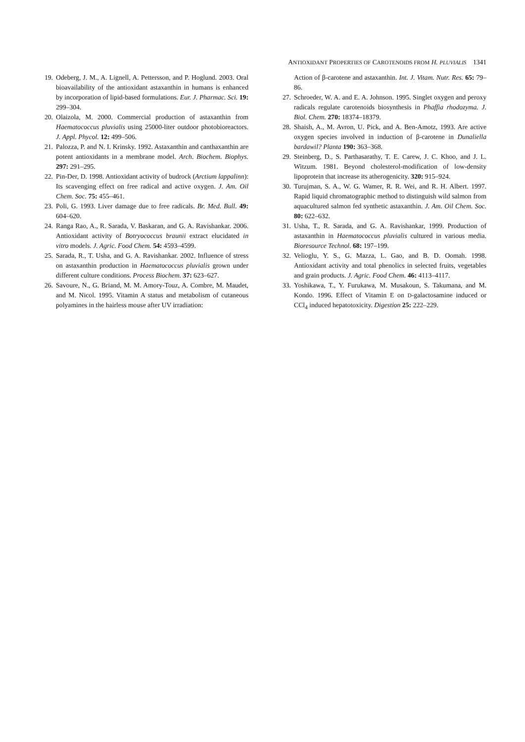ANTIOXIDANT PROPERTIES OF CAROTENOIDS FROM H. PLUVIALIS 1341
19. Odeberg, J. M., A. Lignell, A. Pettersson, and P. Hoglund. 2003. Oral bioavailability of the antioxidant astaxanthin in humans is enhanced by incorporation of lipid-based formulations. Eur. J. Pharmac. Sci. 19: 299–304.
20. Olaizola, M. 2000. Commercial production of astaxanthin from Haematococcus pluvialis using 25000-liter outdoor photobioreactors. J. Appl. Phycol. 12: 499–506.
21. Palozza, P. and N. I. Krinsky. 1992. Astaxanthin and canthaxanthin are potent antioxidants in a membrane model. Arch. Biochem. Biophys. 297: 291–295.
22. Pin-Der, D. 1998. Antioxidant activity of budrock (Arctium lappalinn): Its scavenging effect on free radical and active oxygen. J. Am. Oil Chem. Soc. 75: 455–461.
23. Poli, G. 1993. Liver damage due to free radicals. Br. Med. Bull. 49: 604–620.
24. Ranga Rao, A., R. Sarada, V. Baskaran, and G. A. Ravishankar. 2006. Antioxidant activity of Botryococcus braunii extract elucidated in vitro models. J. Agric. Food Chem. 54: 4593–4599.
25. Sarada, R., T. Usha, and G. A. Ravishankar. 2002. Influence of stress on astaxanthin production in Haematococcus pluvialis grown under different culture conditions. Process Biochem. 37: 623–627.
26. Savoure, N., G. Briand, M. M. Amory-Touz, A. Combre, M. Maudet, and M. Nicol. 1995. Vitamin A status and metabolism of cutaneous polyamines in the hairless mouse after UV irradiation:
Action of β-carotene and astaxanthin. Int. J. Vitam. Nutr. Res. 65: 79–86.
27. Schroeder, W. A. and E. A. Johnson. 1995. Singlet oxygen and peroxy radicals regulate carotenoids biosynthesis in Phaffia rhodozyma. J. Biol. Chem. 270: 18374–18379.
28. Shaish, A., M. Avron, U. Pick, and A. Ben-Amotz, 1993. Are active oxygen species involved in induction of β-carotene in Dunaliella bardawil? Planta 190: 363–368.
29. Steinberg, D., S. Parthasarathy, T. E. Carew, J. C. Khoo, and J. L. Witzum. 1981. Beyond cholesterol-modification of low-density lipoprotein that increase its atherogenicity. 320: 915–924.
30. Turujman, S. A., W. G. Wamer, R. R. Wei, and R. H. Albert. 1997. Rapid liquid chromatographic method to distinguish wild salmon from aquacultured salmon fed synthetic astaxanthin. J. Am. Oil Chem. Soc. 80: 622–632.
31. Usha, T., R. Sarada, and G. A. Ravishankar, 1999. Production of astaxanthin in Haematococcus pluvialis cultured in various media. Bioresource Technol. 68: 197–199.
32. Velioglu, Y. S., G. Mazza, L. Gao, and B. D. Oomah. 1998. Antioxidant activity and total phenolics in selected fruits, vegetables and grain products. J. Agric. Food Chem. 46: 4113–4117.
33. Yoshikawa, T., Y. Furukawa, M. Musakoun, S. Takumana, and M. Kondo. 1996. Effect of Vitamin E on D-galactosamine induced or CCl<sub>4</sub> induced hepatotoxicity. Digestion 25: 222–229.